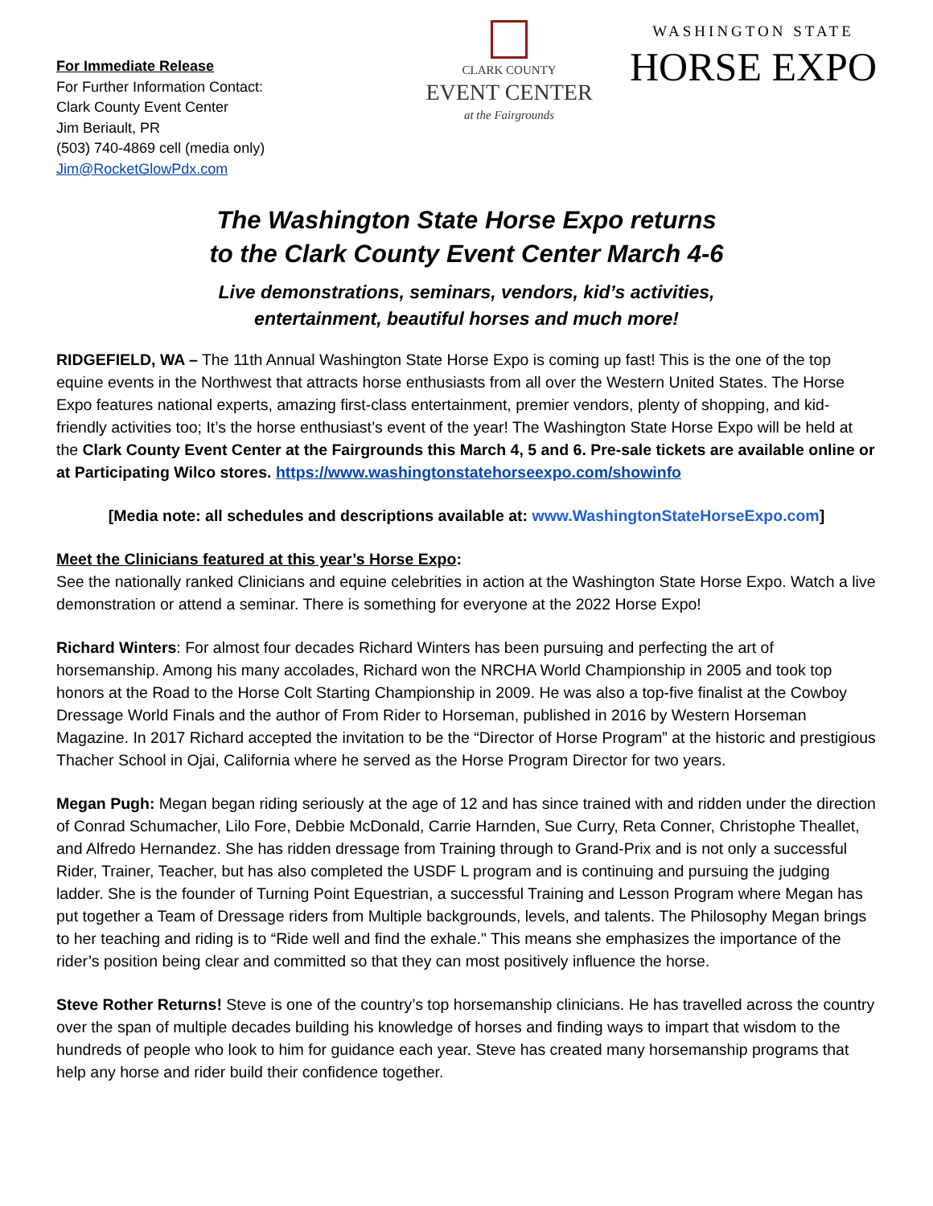For Immediate Release
For Further Information Contact:
Clark County Event Center
Jim Beriault, PR
(503) 740-4869 cell (media only)
Jim@RocketGlowPdx.com
CLARK COUNTY
EVENT CENTER
at the Fairgrounds
WASHINGTON STATE
HORSE EXPO
The Washington State Horse Expo returns
to the Clark County Event Center March 4-6
Live demonstrations, seminars, vendors, kid’s activities,
entertainment, beautiful horses and much more!
RIDGEFIELD, WA – The 11th Annual Washington State Horse Expo is coming up fast! This is the one of the top equine events in the Northwest that attracts horse enthusiasts from all over the Western United States. The Horse Expo features national experts, amazing first-class entertainment, premier vendors, plenty of shopping, and kid-friendly activities too; It’s the horse enthusiast’s event of the year! The Washington State Horse Expo will be held at the Clark County Event Center at the Fairgrounds this March 4, 5 and 6. Pre-sale tickets are available online or at Participating Wilco stores. https://www.washingtonstatehorseexpo.com/showinfo
[Media note: all schedules and descriptions available at: www.WashingtonStateHorseExpo.com]
Meet the Clinicians featured at this year’s Horse Expo:
See the nationally ranked Clinicians and equine celebrities in action at the Washington State Horse Expo. Watch a live demonstration or attend a seminar. There is something for everyone at the 2022 Horse Expo!
Richard Winters: For almost four decades Richard Winters has been pursuing and perfecting the art of horsemanship. Among his many accolades, Richard won the NRCHA World Championship in 2005 and took top honors at the Road to the Horse Colt Starting Championship in 2009. He was also a top-five finalist at the Cowboy Dressage World Finals and the author of From Rider to Horseman, published in 2016 by Western Horseman Magazine. In 2017 Richard accepted the invitation to be the “Director of Horse Program” at the historic and prestigious Thacher School in Ojai, California where he served as the Horse Program Director for two years.
Megan Pugh: Megan began riding seriously at the age of 12 and has since trained with and ridden under the direction of Conrad Schumacher, Lilo Fore, Debbie McDonald, Carrie Harnden, Sue Curry, Reta Conner, Christophe Theallet, and Alfredo Hernandez. She has ridden dressage from Training through to Grand-Prix and is not only a successful Rider, Trainer, Teacher, but has also completed the USDF L program and is continuing and pursuing the judging ladder. She is the founder of Turning Point Equestrian, a successful Training and Lesson Program where Megan has put together a Team of Dressage riders from Multiple backgrounds, levels, and talents. The Philosophy Megan brings to her teaching and riding is to “Ride well and find the exhale." This means she emphasizes the importance of the rider’s position being clear and committed so that they can most positively influence the horse.
Steve Rother Returns! Steve is one of the country’s top horsemanship clinicians. He has travelled across the country over the span of multiple decades building his knowledge of horses and finding ways to impart that wisdom to the hundreds of people who look to him for guidance each year. Steve has created many horsemanship programs that help any horse and rider build their confidence together.